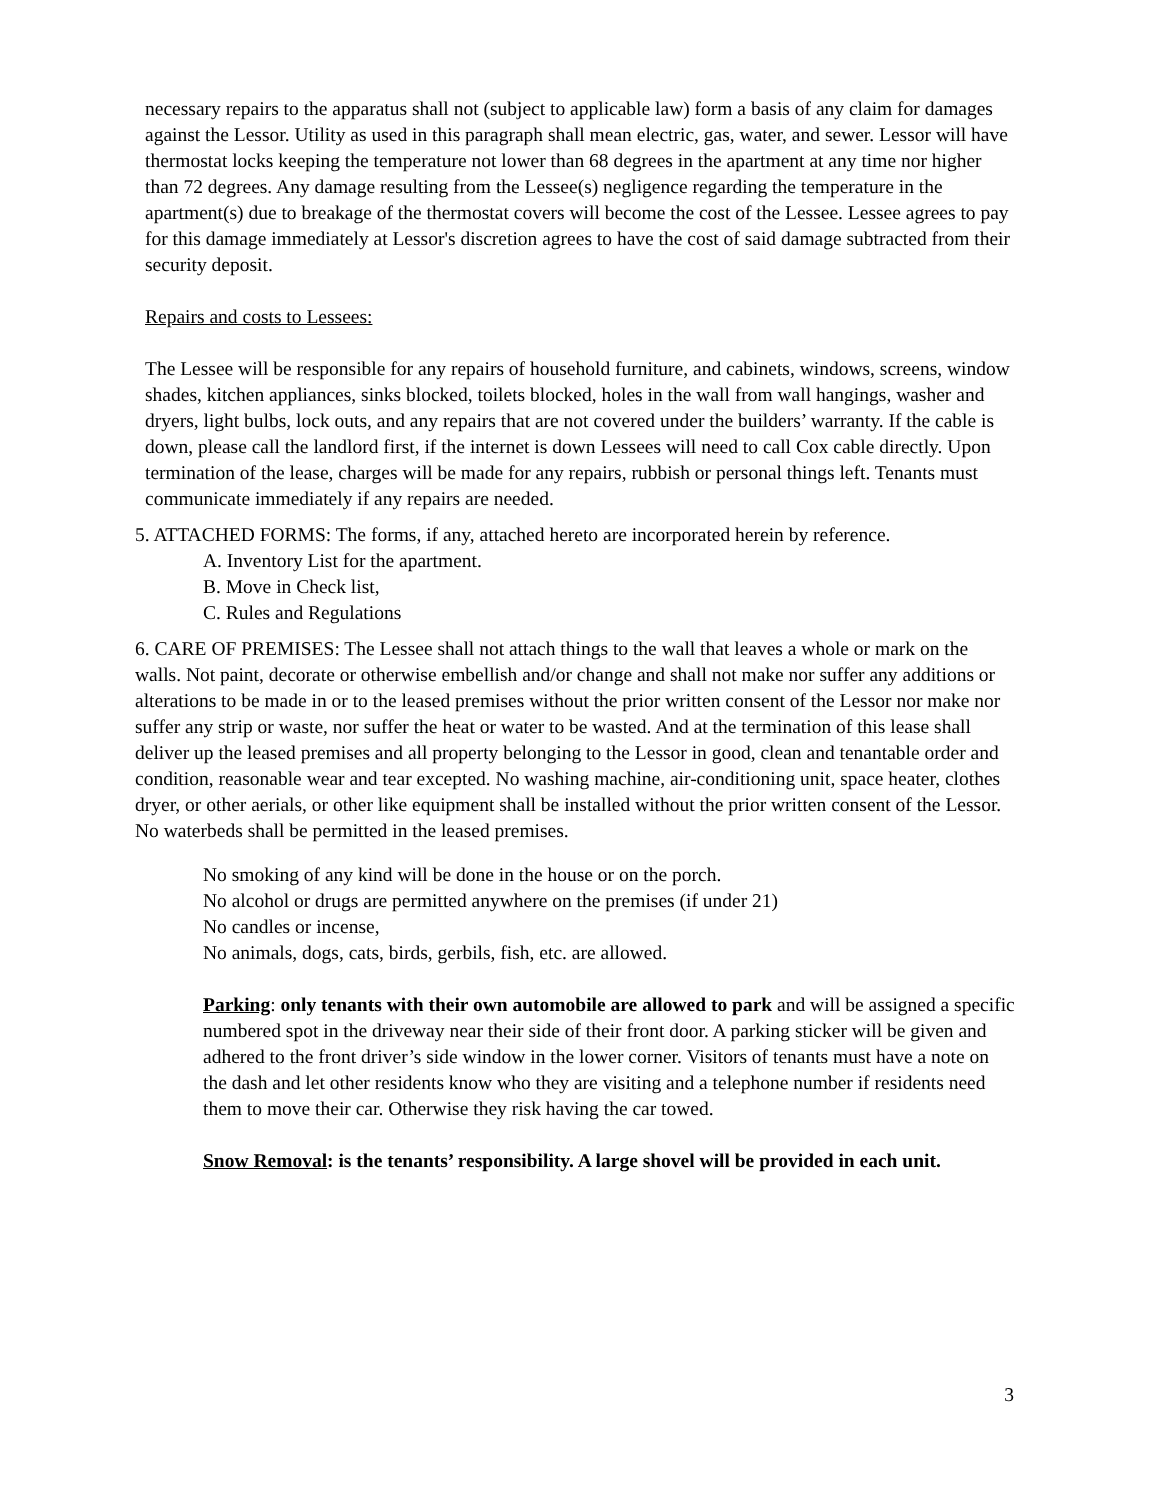necessary repairs to the apparatus shall not (subject to applicable law) form a basis of any claim for damages against the Lessor. Utility as used in this paragraph shall mean electric, gas, water, and sewer. Lessor will have thermostat locks keeping the temperature not lower than 68 degrees in the apartment at any time nor higher than 72 degrees. Any damage resulting from the Lessee(s) negligence regarding the temperature in the apartment(s) due to breakage of the thermostat covers will become the cost of the Lessee. Lessee agrees to pay for this damage immediately at Lessor's discretion agrees to have the cost of said damage subtracted from their security deposit.
Repairs and costs to Lessees:
The Lessee will be responsible for any repairs of household furniture, and cabinets, windows, screens, window shades, kitchen appliances, sinks blocked, toilets blocked, holes in the wall from wall hangings, washer and dryers, light bulbs, lock outs, and any repairs that are not covered under the builders’ warranty. If the cable is down, please call the landlord first, if the internet is down Lessees will need to call Cox cable directly. Upon termination of the lease, charges will be made for any repairs, rubbish or personal things left. Tenants must communicate immediately if any repairs are needed.
5. ATTACHED FORMS: The forms, if any, attached hereto are incorporated herein by reference.
A. Inventory List for the apartment.
B. Move in Check list,
C. Rules and Regulations
6. CARE OF PREMISES: The Lessee shall not attach things to the wall that leaves a whole or mark on the walls. Not paint, decorate or otherwise embellish and/or change and shall not make nor suffer any additions or alterations to be made in or to the leased premises without the prior written consent of the Lessor nor make nor suffer any strip or waste, nor suffer the heat or water to be wasted. And at the termination of this lease shall deliver up the leased premises and all property belonging to the Lessor in good, clean and tenantable order and condition, reasonable wear and tear excepted. No washing machine, air-conditioning unit, space heater, clothes dryer, or other aerials, or other like equipment shall be installed without the prior written consent of the Lessor. No waterbeds shall be permitted in the leased premises.
No smoking of any kind will be done in the house or on the porch.
No alcohol or drugs are permitted anywhere on the premises (if under 21)
No candles or incense,
No animals, dogs, cats, birds, gerbils, fish, etc. are allowed.
Parking: only tenants with their own automobile are allowed to park and will be assigned a specific numbered spot in the driveway near their side of their front door. A parking sticker will be given and adhered to the front driver’s side window in the lower corner. Visitors of tenants must have a note on the dash and let other residents know who they are visiting and a telephone number if residents need them to move their car. Otherwise they risk having the car towed.
Snow Removal: is the tenants’ responsibility. A large shovel will be provided in each unit.
3